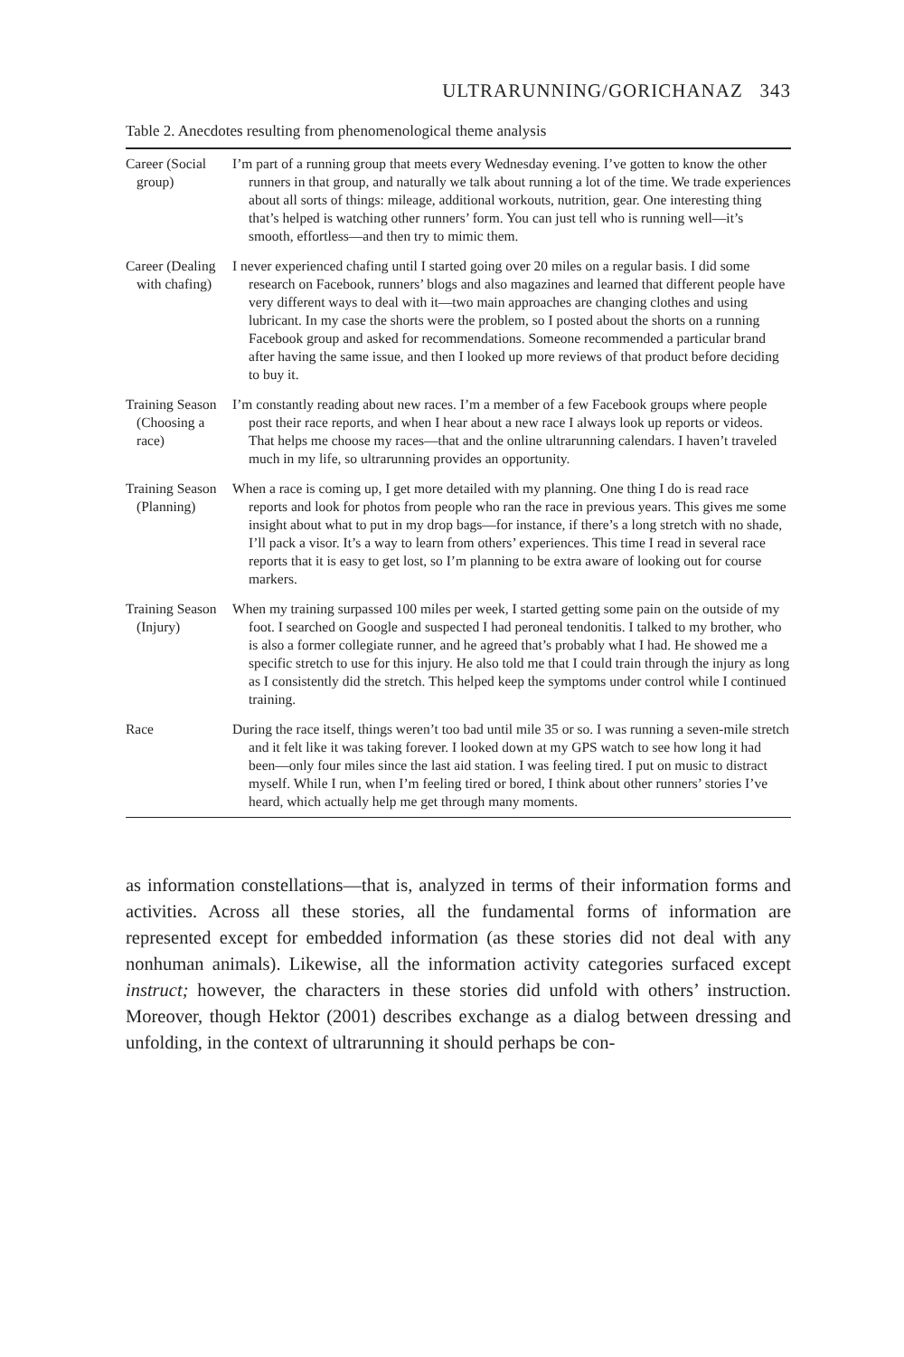ULTRARUNNING/GORICHANAZ 343
Table 2. Anecdotes resulting from phenomenological theme analysis
| Career (Social group) | I’m part of a running group that meets every Wednesday evening. I’ve gotten to know the other runners in that group, and naturally we talk about running a lot of the time. We trade experiences about all sorts of things: mileage, additional workouts, nutrition, gear. One interesting thing that’s helped is watching other runners’ form. You can just tell who is running well—it’s smooth, effortless—and then try to mimic them. |
| Career (Dealing with chafing) | I never experienced chafing until I started going over 20 miles on a regular basis. I did some research on Facebook, runners’ blogs and also magazines and learned that different people have very different ways to deal with it—two main approaches are changing clothes and using lubricant. In my case the shorts were the problem, so I posted about the shorts on a running Facebook group and asked for recommendations. Someone recommended a particular brand after having the same issue, and then I looked up more reviews of that product before deciding to buy it. |
| Training Season (Choosing a race) | I’m constantly reading about new races. I’m a member of a few Facebook groups where people post their race reports, and when I hear about a new race I always look up reports or videos. That helps me choose my races—that and the online ultrarunning calendars. I haven’t traveled much in my life, so ultrarunning provides an opportunity. |
| Training Season (Planning) | When a race is coming up, I get more detailed with my planning. One thing I do is read race reports and look for photos from people who ran the race in previous years. This gives me some insight about what to put in my drop bags—for instance, if there’s a long stretch with no shade, I’ll pack a visor. It’s a way to learn from others’ experiences. This time I read in several race reports that it is easy to get lost, so I’m planning to be extra aware of looking out for course markers. |
| Training Season (Injury) | When my training surpassed 100 miles per week, I started getting some pain on the outside of my foot. I searched on Google and suspected I had peroneal tendonitis. I talked to my brother, who is also a former collegiate runner, and he agreed that’s probably what I had. He showed me a specific stretch to use for this injury. He also told me that I could train through the injury as long as I consistently did the stretch. This helped keep the symptoms under control while I continued training. |
| Race | During the race itself, things weren’t too bad until mile 35 or so. I was running a seven-mile stretch and it felt like it was taking forever. I looked down at my GPS watch to see how long it had been—only four miles since the last aid station. I was feeling tired. I put on music to distract myself. While I run, when I’m feeling tired or bored, I think about other runners’ stories I’ve heard, which actually help me get through many moments. |
as information constellations—that is, analyzed in terms of their information forms and activities. Across all these stories, all the fundamental forms of information are represented except for embedded information (as these stories did not deal with any nonhuman animals). Likewise, all the information activity categories surfaced except instruct; however, the characters in these stories did unfold with others’ instruction. Moreover, though Hektor (2001) describes exchange as a dialog between dressing and unfolding, in the context of ultrarunning it should perhaps be con-